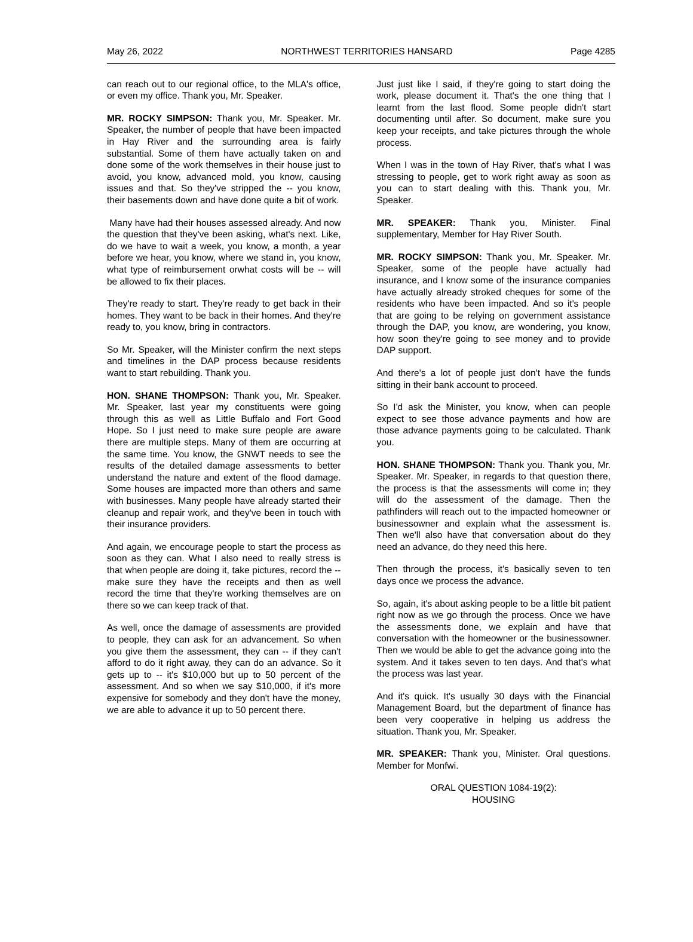May 26, 2022 NORTHWEST TERRITORIES HANSARD Page 4285
can reach out to our regional office, to the MLA's office, or even my office. Thank you, Mr. Speaker.
MR. ROCKY SIMPSON: Thank you, Mr. Speaker. Mr. Speaker, the number of people that have been impacted in Hay River and the surrounding area is fairly substantial. Some of them have actually taken on and done some of the work themselves in their house just to avoid, you know, advanced mold, you know, causing issues and that. So they've stripped the -- you know, their basements down and have done quite a bit of work.
Many have had their houses assessed already. And now the question that they've been asking, what's next. Like, do we have to wait a week, you know, a month, a year before we hear, you know, where we stand in, you know, what type of reimbursement orwhat costs will be -- will be allowed to fix their places.
They're ready to start. They're ready to get back in their homes. They want to be back in their homes. And they're ready to, you know, bring in contractors.
So Mr. Speaker, will the Minister confirm the next steps and timelines in the DAP process because residents want to start rebuilding. Thank you.
HON. SHANE THOMPSON: Thank you, Mr. Speaker. Mr. Speaker, last year my constituents were going through this as well as Little Buffalo and Fort Good Hope. So I just need to make sure people are aware there are multiple steps. Many of them are occurring at the same time. You know, the GNWT needs to see the results of the detailed damage assessments to better understand the nature and extent of the flood damage. Some houses are impacted more than others and same with businesses. Many people have already started their cleanup and repair work, and they've been in touch with their insurance providers.
And again, we encourage people to start the process as soon as they can. What I also need to really stress is that when people are doing it, take pictures, record the -- make sure they have the receipts and then as well record the time that they're working themselves are on there so we can keep track of that.
As well, once the damage of assessments are provided to people, they can ask for an advancement. So when you give them the assessment, they can -- if they can't afford to do it right away, they can do an advance. So it gets up to -- it's $10,000 but up to 50 percent of the assessment. And so when we say $10,000, if it's more expensive for somebody and they don't have the money, we are able to advance it up to 50 percent there.
Just just like I said, if they're going to start doing the work, please document it. That's the one thing that I learnt from the last flood. Some people didn't start documenting until after. So document, make sure you keep your receipts, and take pictures through the whole process.
When I was in the town of Hay River, that's what I was stressing to people, get to work right away as soon as you can to start dealing with this. Thank you, Mr. Speaker.
MR. SPEAKER: Thank you, Minister. Final supplementary, Member for Hay River South.
MR. ROCKY SIMPSON: Thank you, Mr. Speaker. Mr. Speaker, some of the people have actually had insurance, and I know some of the insurance companies have actually already stroked cheques for some of the residents who have been impacted. And so it's people that are going to be relying on government assistance through the DAP, you know, are wondering, you know, how soon they're going to see money and to provide DAP support.
And there's a lot of people just don't have the funds sitting in their bank account to proceed.
So I'd ask the Minister, you know, when can people expect to see those advance payments and how are those advance payments going to be calculated. Thank you.
HON. SHANE THOMPSON: Thank you. Thank you, Mr. Speaker. Mr. Speaker, in regards to that question there, the process is that the assessments will come in; they will do the assessment of the damage. Then the pathfinders will reach out to the impacted homeowner or businessowner and explain what the assessment is. Then we'll also have that conversation about do they need an advance, do they need this here.
Then through the process, it's basically seven to ten days once we process the advance.
So, again, it's about asking people to be a little bit patient right now as we go through the process. Once we have the assessments done, we explain and have that conversation with the homeowner or the businessowner. Then we would be able to get the advance going into the system. And it takes seven to ten days. And that's what the process was last year.
And it's quick. It's usually 30 days with the Financial Management Board, but the department of finance has been very cooperative in helping us address the situation. Thank you, Mr. Speaker.
MR. SPEAKER: Thank you, Minister. Oral questions. Member for Monfwi.
ORAL QUESTION 1084-19(2):
HOUSING